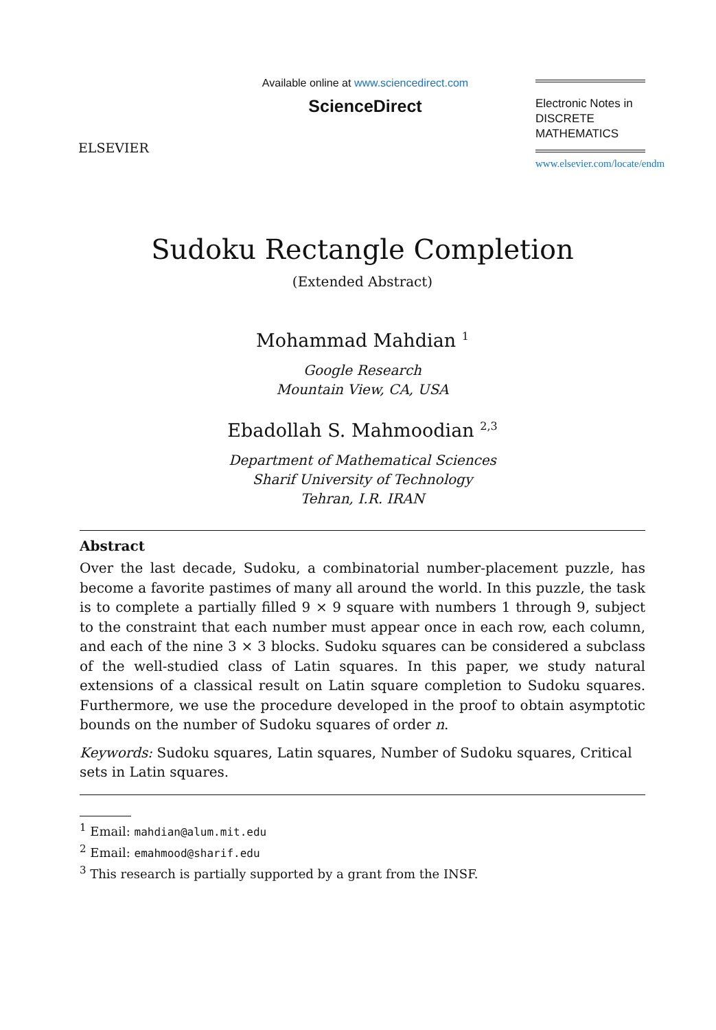ELSEVIER
Available online at www.sciencedirect.com
ScienceDirect
Electronic Notes in
DISCRETE
MATHEMATICS
www.elsevier.com/locate/endm
Sudoku Rectangle Completion
(Extended Abstract)
Mohammad Mahdian <sup>1</sup>
Google Research
Mountain View, CA, USA
Ebadollah S. Mahmoodian <sup>2,3</sup>
Department of Mathematical Sciences
Sharif University of Technology
Tehran, I.R. IRAN
Abstract
Over the last decade, Sudoku, a combinatorial number-placement puzzle, has become a favorite pastimes of many all around the world. In this puzzle, the task is to complete a partially filled 9 × 9 square with numbers 1 through 9, subject to the constraint that each number must appear once in each row, each column, and each of the nine 3 × 3 blocks. Sudoku squares can be considered a subclass of the well-studied class of Latin squares. In this paper, we study natural extensions of a classical result on Latin square completion to Sudoku squares. Furthermore, we use the procedure developed in the proof to obtain asymptotic bounds on the number of Sudoku squares of order n.
Keywords: Sudoku squares, Latin squares, Number of Sudoku squares, Critical sets in Latin squares.
<sup>1</sup> Email: mahdian@alum.mit.edu
<sup>2</sup> Email: emahmood@sharif.edu
<sup>3</sup> This research is partially supported by a grant from the INSF.